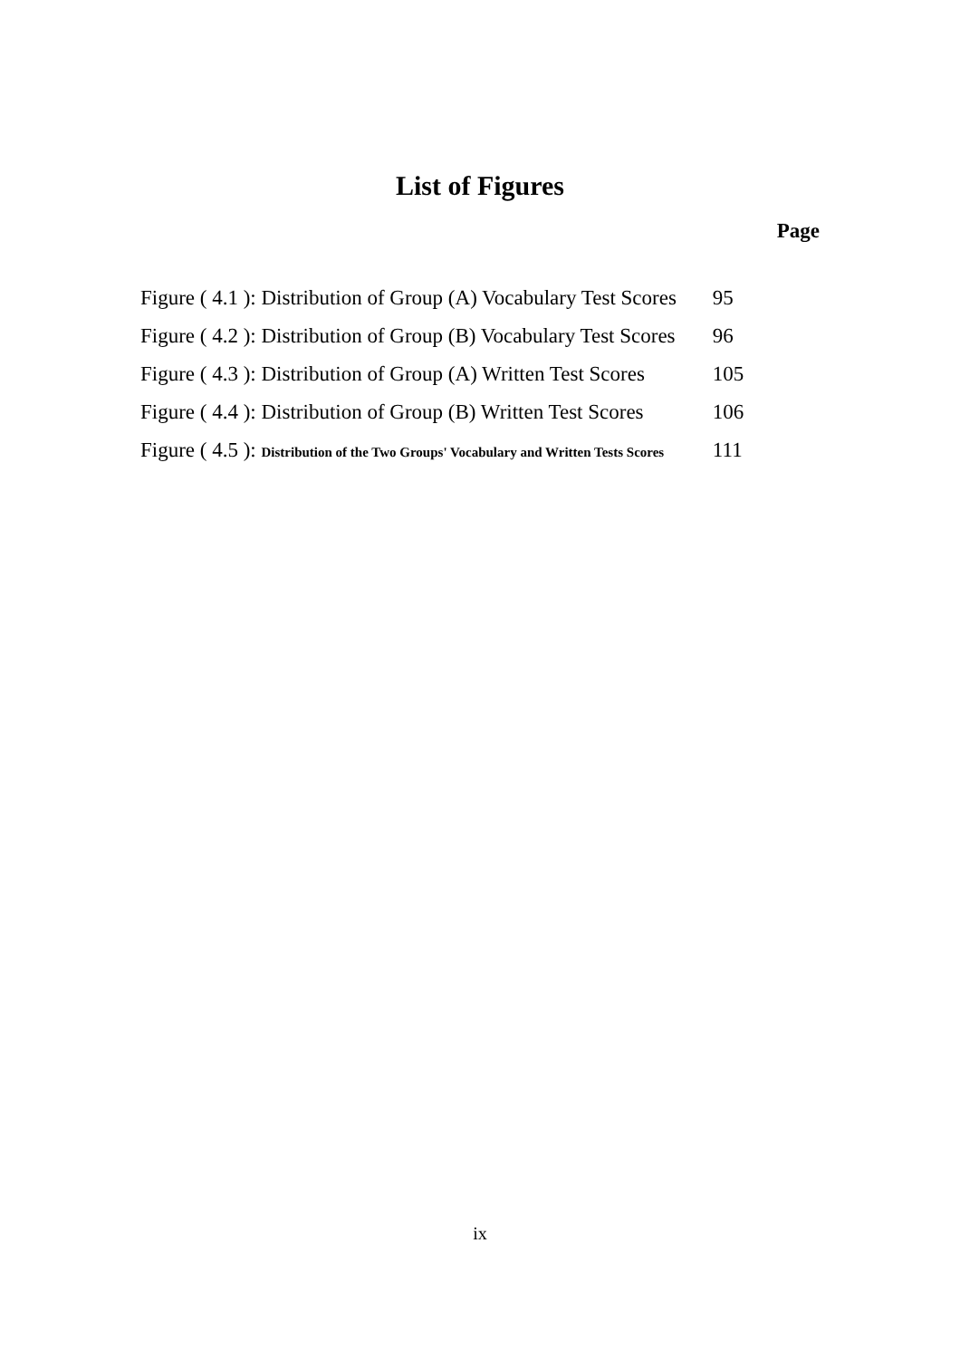List of Figures
Page
| Figure ( 4.1 ): Distribution of Group (A) Vocabulary Test Scores | 95 |
| Figure ( 4.2 ): Distribution of Group (B) Vocabulary Test Scores | 96 |
| Figure ( 4.3 ): Distribution of Group (A) Written Test Scores | 105 |
| Figure ( 4.4 ): Distribution of Group (B) Written Test Scores | 106 |
| Figure ( 4.5 ): Distribution of the Two Groups' Vocabulary and Written Tests Scores | 111 |
ix